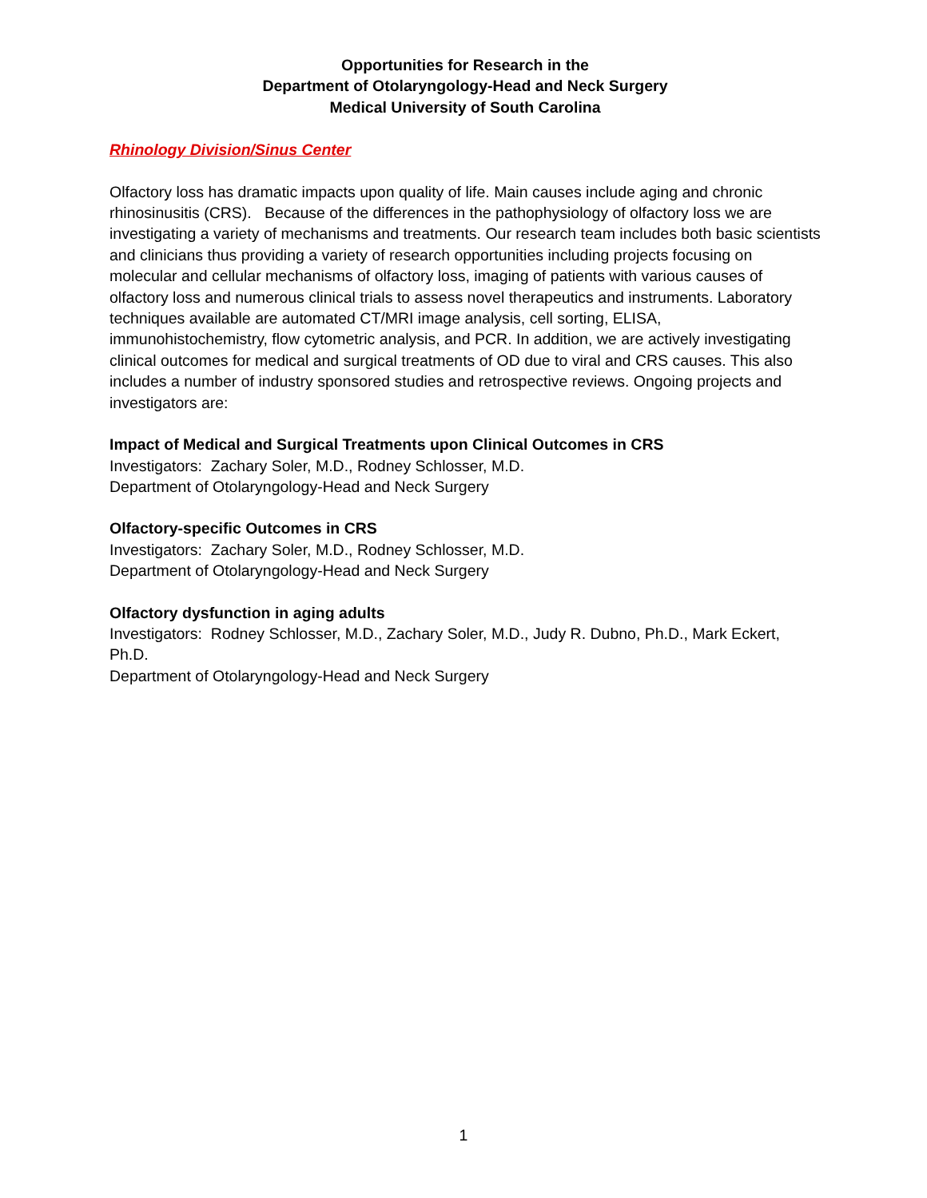Opportunities for Research in the
Department of Otolaryngology-Head and Neck Surgery
Medical University of South Carolina
Rhinology Division/Sinus Center
Olfactory loss has dramatic impacts upon quality of life. Main causes include aging and chronic rhinosinusitis (CRS). Because of the differences in the pathophysiology of olfactory loss we are investigating a variety of mechanisms and treatments. Our research team includes both basic scientists and clinicians thus providing a variety of research opportunities including projects focusing on molecular and cellular mechanisms of olfactory loss, imaging of patients with various causes of olfactory loss and numerous clinical trials to assess novel therapeutics and instruments. Laboratory techniques available are automated CT/MRI image analysis, cell sorting, ELISA, immunohistochemistry, flow cytometric analysis, and PCR. In addition, we are actively investigating clinical outcomes for medical and surgical treatments of OD due to viral and CRS causes. This also includes a number of industry sponsored studies and retrospective reviews. Ongoing projects and investigators are:
Impact of Medical and Surgical Treatments upon Clinical Outcomes in CRS
Investigators: Zachary Soler, M.D., Rodney Schlosser, M.D.
Department of Otolaryngology-Head and Neck Surgery
Olfactory-specific Outcomes in CRS
Investigators: Zachary Soler, M.D., Rodney Schlosser, M.D.
Department of Otolaryngology-Head and Neck Surgery
Olfactory dysfunction in aging adults
Investigators: Rodney Schlosser, M.D., Zachary Soler, M.D., Judy R. Dubno, Ph.D., Mark Eckert, Ph.D.
Department of Otolaryngology-Head and Neck Surgery
1